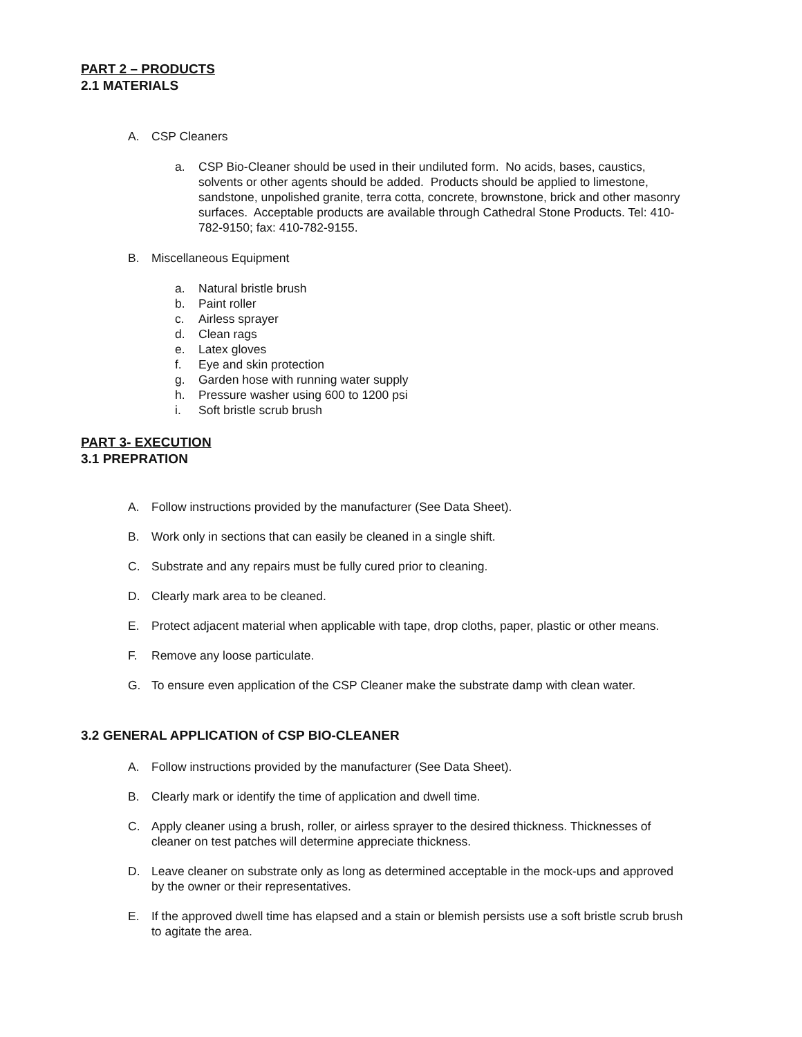PART 2 – PRODUCTS
2.1 MATERIALS
A. CSP Cleaners
a. CSP Bio-Cleaner should be used in their undiluted form. No acids, bases, caustics, solvents or other agents should be added. Products should be applied to limestone, sandstone, unpolished granite, terra cotta, concrete, brownstone, brick and other masonry surfaces. Acceptable products are available through Cathedral Stone Products. Tel: 410-782-9150; fax: 410-782-9155.
B. Miscellaneous Equipment
a. Natural bristle brush
b. Paint roller
c. Airless sprayer
d. Clean rags
e. Latex gloves
f. Eye and skin protection
g. Garden hose with running water supply
h. Pressure washer using 600 to 1200 psi
i. Soft bristle scrub brush
PART 3- EXECUTION
3.1 PREPRATION
A. Follow instructions provided by the manufacturer (See Data Sheet).
B. Work only in sections that can easily be cleaned in a single shift.
C. Substrate and any repairs must be fully cured prior to cleaning.
D. Clearly mark area to be cleaned.
E. Protect adjacent material when applicable with tape, drop cloths, paper, plastic or other means.
F. Remove any loose particulate.
G. To ensure even application of the CSP Cleaner make the substrate damp with clean water.
3.2 GENERAL APPLICATION of CSP BIO-CLEANER
A. Follow instructions provided by the manufacturer (See Data Sheet).
B. Clearly mark or identify the time of application and dwell time.
C. Apply cleaner using a brush, roller, or airless sprayer to the desired thickness. Thicknesses of cleaner on test patches will determine appreciate thickness.
D. Leave cleaner on substrate only as long as determined acceptable in the mock-ups and approved by the owner or their representatives.
E. If the approved dwell time has elapsed and a stain or blemish persists use a soft bristle scrub brush to agitate the area.